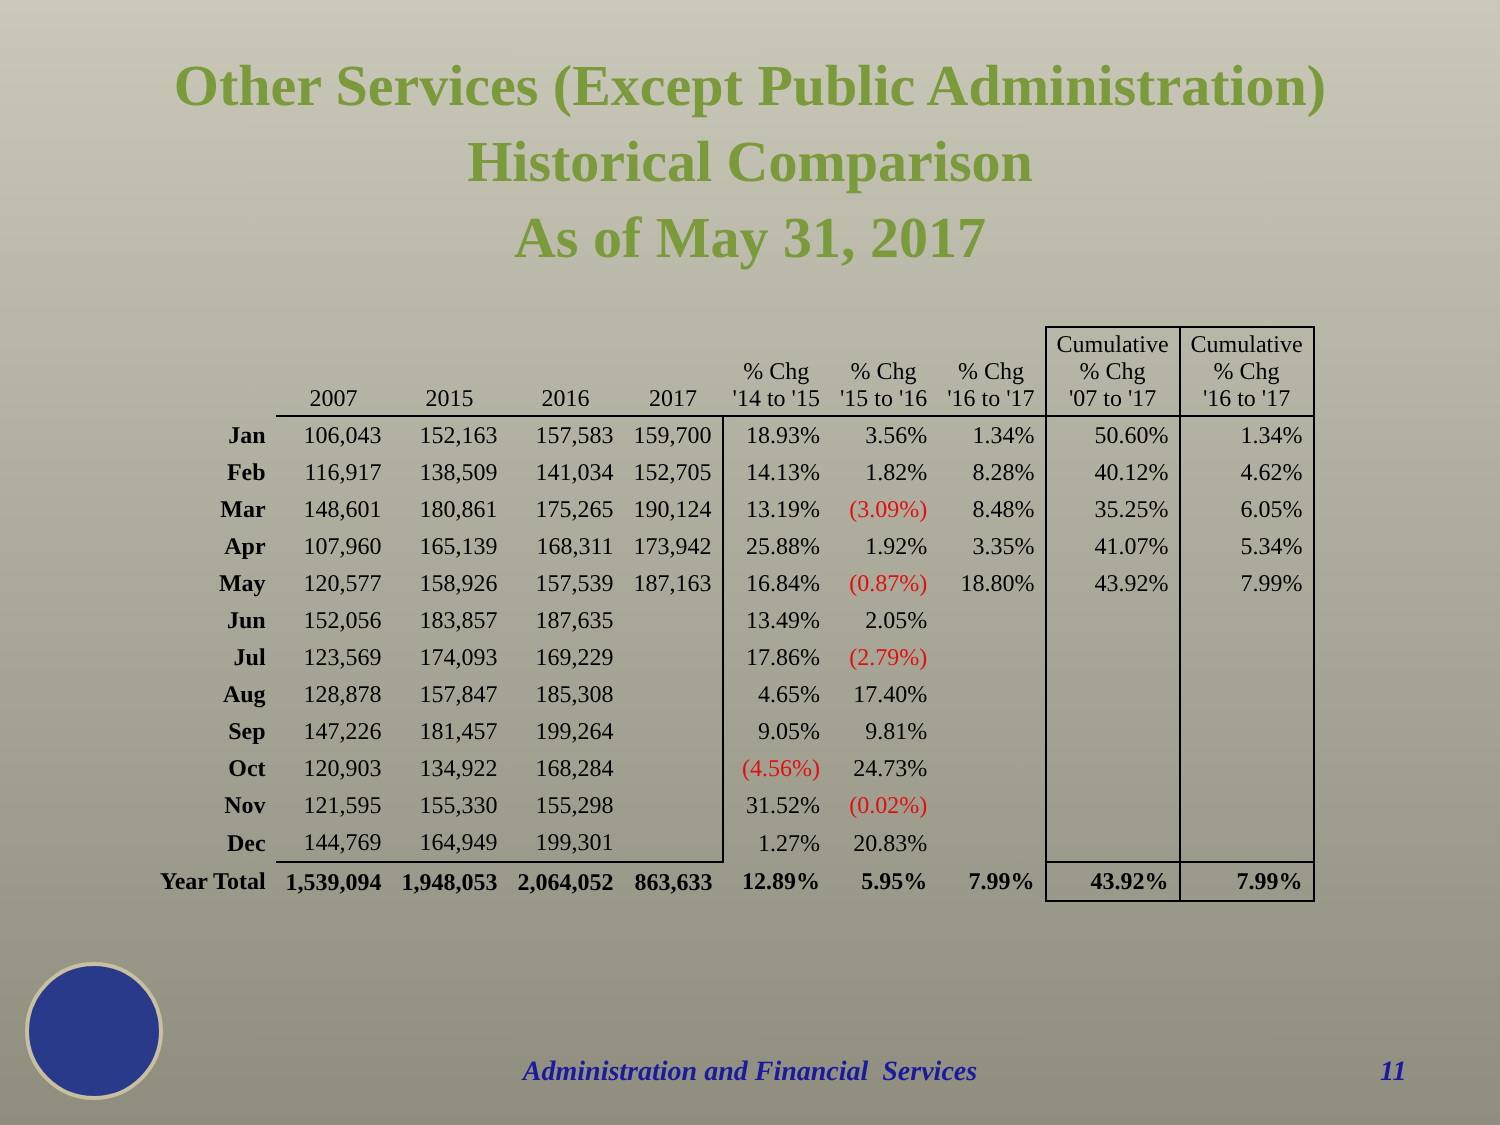Other Services (Except Public Administration)
Historical Comparison
As of May 31, 2017
| | 2007 | 2015 | 2016 | 2017 | % Chg '14 to '15 | % Chg '15 to '16 | % Chg '16 to '17 | Cumulative % Chg '07 to '17 | Cumulative % Chg '16 to '17 |
| --- | --- | --- | --- | --- | --- | --- | --- | --- | --- |
| Jan | 106,043 | 152,163 | 157,583 | 159,700 | 18.93% | 3.56% | 1.34% | 50.60% | 1.34% |
| Feb | 116,917 | 138,509 | 141,034 | 152,705 | 14.13% | 1.82% | 8.28% | 40.12% | 4.62% |
| Mar | 148,601 | 180,861 | 175,265 | 190,124 | 13.19% | (3.09%) | 8.48% | 35.25% | 6.05% |
| Apr | 107,960 | 165,139 | 168,311 | 173,942 | 25.88% | 1.92% | 3.35% | 41.07% | 5.34% |
| May | 120,577 | 158,926 | 157,539 | 187,163 | 16.84% | (0.87%) | 18.80% | 43.92% | 7.99% |
| Jun | 152,056 | 183,857 | 187,635 | | 13.49% | 2.05% | | | |
| Jul | 123,569 | 174,093 | 169,229 | | 17.86% | (2.79%) | | | |
| Aug | 128,878 | 157,847 | 185,308 | | 4.65% | 17.40% | | | |
| Sep | 147,226 | 181,457 | 199,264 | | 9.05% | 9.81% | | | |
| Oct | 120,903 | 134,922 | 168,284 | | (4.56%) | 24.73% | | | |
| Nov | 121,595 | 155,330 | 155,298 | | 31.52% | (0.02%) | | | |
| Dec | 144,769 | 164,949 | 199,301 | | 1.27% | 20.83% | | | |
| Year Total | 1,539,094 | 1,948,053 | 2,064,052 | 863,633 | 12.89% | 5.95% | 7.99% | 43.92% | 7.99% |
Administration and Financial Services 11